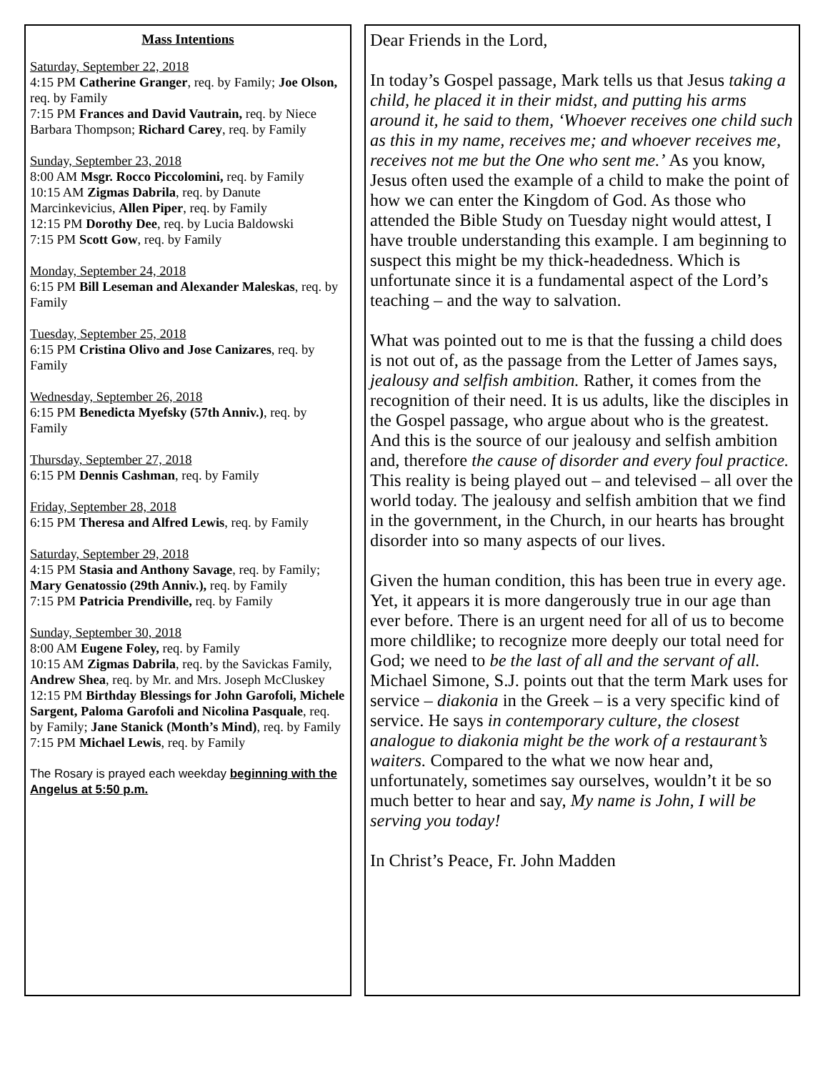Mass Intentions
Saturday, September 22, 2018
4:15 PM Catherine Granger, req. by Family; Joe Olson, req. by Family
7:15 PM Frances and David Vautrain, req. by Niece Barbara Thompson; Richard Carey, req. by Family
Sunday, September 23, 2018
8:00 AM Msgr. Rocco Piccolomini, req. by Family
10:15 AM Zigmas Dabrila, req. by Danute Marcinkevicius, Allen Piper, req. by Family
12:15 PM Dorothy Dee, req. by Lucia Baldowski
7:15 PM Scott Gow, req. by Family
Monday, September 24, 2018
6:15 PM Bill Leseman and Alexander Maleskas, req. by Family
Tuesday, September 25, 2018
6:15 PM Cristina Olivo and Jose Canizares, req. by Family
Wednesday, September 26, 2018
6:15 PM Benedicta Myefsky (57th Anniv.), req. by Family
Thursday, September 27, 2018
6:15 PM Dennis Cashman, req. by Family
Friday, September 28, 2018
6:15 PM Theresa and Alfred Lewis, req. by Family
Saturday, September 29, 2018
4:15 PM Stasia and Anthony Savage, req. by Family; Mary Genatossio (29th Anniv.), req. by Family
7:15 PM Patricia Prendiville, req. by Family
Sunday, September 30, 2018
8:00 AM Eugene Foley, req. by Family
10:15 AM Zigmas Dabrila, req. by the Savickas Family, Andrew Shea, req. by Mr. and Mrs. Joseph McCluskey
12:15 PM Birthday Blessings for John Garofoli, Michele Sargent, Paloma Garofoli and Nicolina Pasquale, req. by Family; Jane Stanick (Month’s Mind), req. by Family
7:15 PM Michael Lewis, req. by Family
The Rosary is prayed each weekday beginning with the Angelus at 5:50 p.m.
Dear Friends in the Lord,
In today’s Gospel passage, Mark tells us that Jesus taking a child, he placed it in their midst, and putting his arms around it, he said to them, ‘Whoever receives one child such as this in my name, receives me; and whoever receives me, receives not me but the One who sent me.’ As you know, Jesus often used the example of a child to make the point of how we can enter the Kingdom of God. As those who attended the Bible Study on Tuesday night would attest, I have trouble understanding this example. I am beginning to suspect this might be my thick-headedness. Which is unfortunate since it is a fundamental aspect of the Lord’s teaching – and the way to salvation.
What was pointed out to me is that the fussing a child does is not out of, as the passage from the Letter of James says, jealousy and selfish ambition. Rather, it comes from the recognition of their need. It is us adults, like the disciples in the Gospel passage, who argue about who is the greatest. And this is the source of our jealousy and selfish ambition and, therefore the cause of disorder and every foul practice. This reality is being played out – and televised – all over the world today. The jealousy and selfish ambition that we find in the government, in the Church, in our hearts has brought disorder into so many aspects of our lives.
Given the human condition, this has been true in every age. Yet, it appears it is more dangerously true in our age than ever before. There is an urgent need for all of us to become more childlike; to recognize more deeply our total need for God; we need to be the last of all and the servant of all. Michael Simone, S.J. points out that the term Mark uses for service – diakonia in the Greek – is a very specific kind of service. He says in contemporary culture, the closest analogue to diakonia might be the work of a restaurant’s waiters. Compared to the what we now hear and, unfortunately, sometimes say ourselves, wouldn’t it be so much better to hear and say, My name is John, I will be serving you today!
In Christ’s Peace, Fr. John Madden